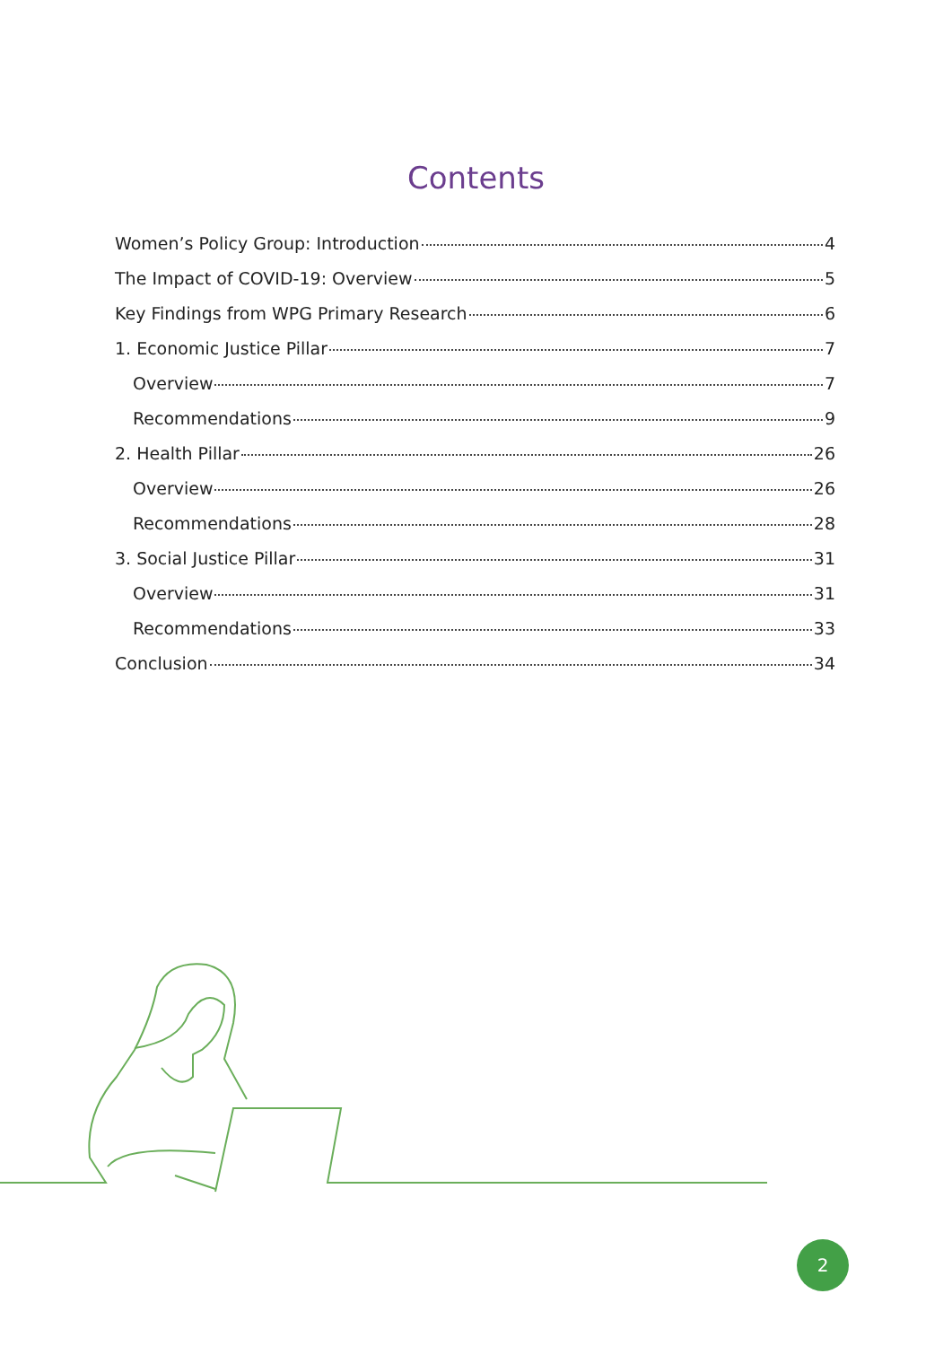Contents
Women’s Policy Group: Introduction 4
The Impact of COVID-19: Overview 5
Key Findings from WPG Primary Research 6
1. Economic Justice Pillar 7
Overview 7
Recommendations 9
2. Health Pillar 26
Overview 26
Recommendations 28
3. Social Justice Pillar 31
Overview 31
Recommendations 33
Conclusion 34
2